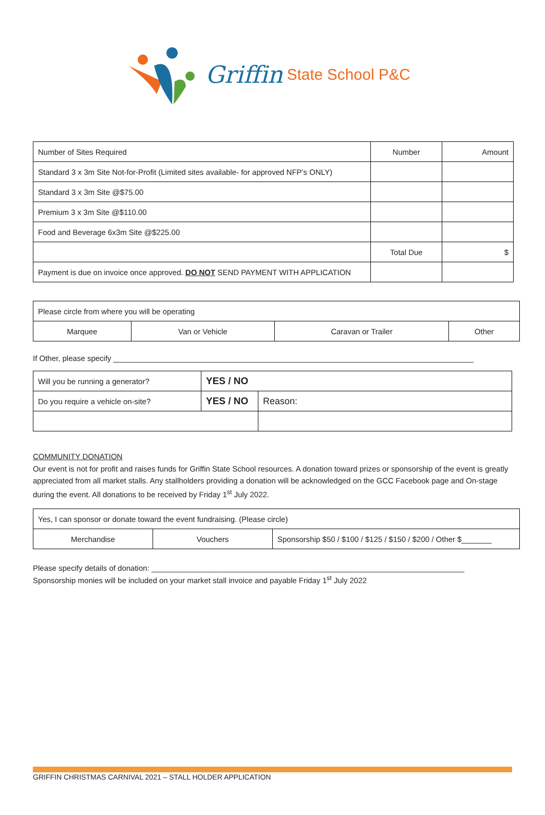Griffin State School P&C
| Number of Sites Required | Number | Amount |
| Standard 3 x 3m Site Not-for-Profit (Limited sites available- for approved NFP’s ONLY) | | |
| Standard 3 x 3m Site @$75.00 | | |
| Premium 3 x 3m Site @$110.00 | | |
| Food and Beverage 6x3m Site @$225.00 | | |
| | Total Due | $ |
| Payment is due on invoice once approved. DO NOT SEND PAYMENT WITH APPLICATION | | |
| Please circle from where you will be operating | | | |
| Marquee | Van or Vehicle | Caravan or Trailer | Other |
If Other, please specify ____________________________________________________________________________________
| Will you be running a generator? | YES / NO | |
| Do you require a vehicle on-site? | YES / NO | Reason: |
COMMUNITY DONATION
Our event is not for profit and raises funds for Griffin State School resources. A donation toward prizes or sponsorship of the event is greatly appreciated from all market stalls. Any stallholders providing a donation will be acknowledged on the GCC Facebook page and On-stage during the event. All donations to be received by Friday 1<sup>st</sup> July 2022.
| Yes, I can sponsor or donate toward the event fundraising. (Please circle) | | |
| Merchandise | Vouchers | Sponsorship $50 / $100 / $125 / $150 / $200 / Other $_______ |
Please specify details of donation: _________________________________________________________________________
Sponsorship monies will be included on your market stall invoice and payable Friday 1<sup>st</sup> July 2022
GRIFFIN CHRISTMAS CARNIVAL 2021 – STALL HOLDER APPLICATION